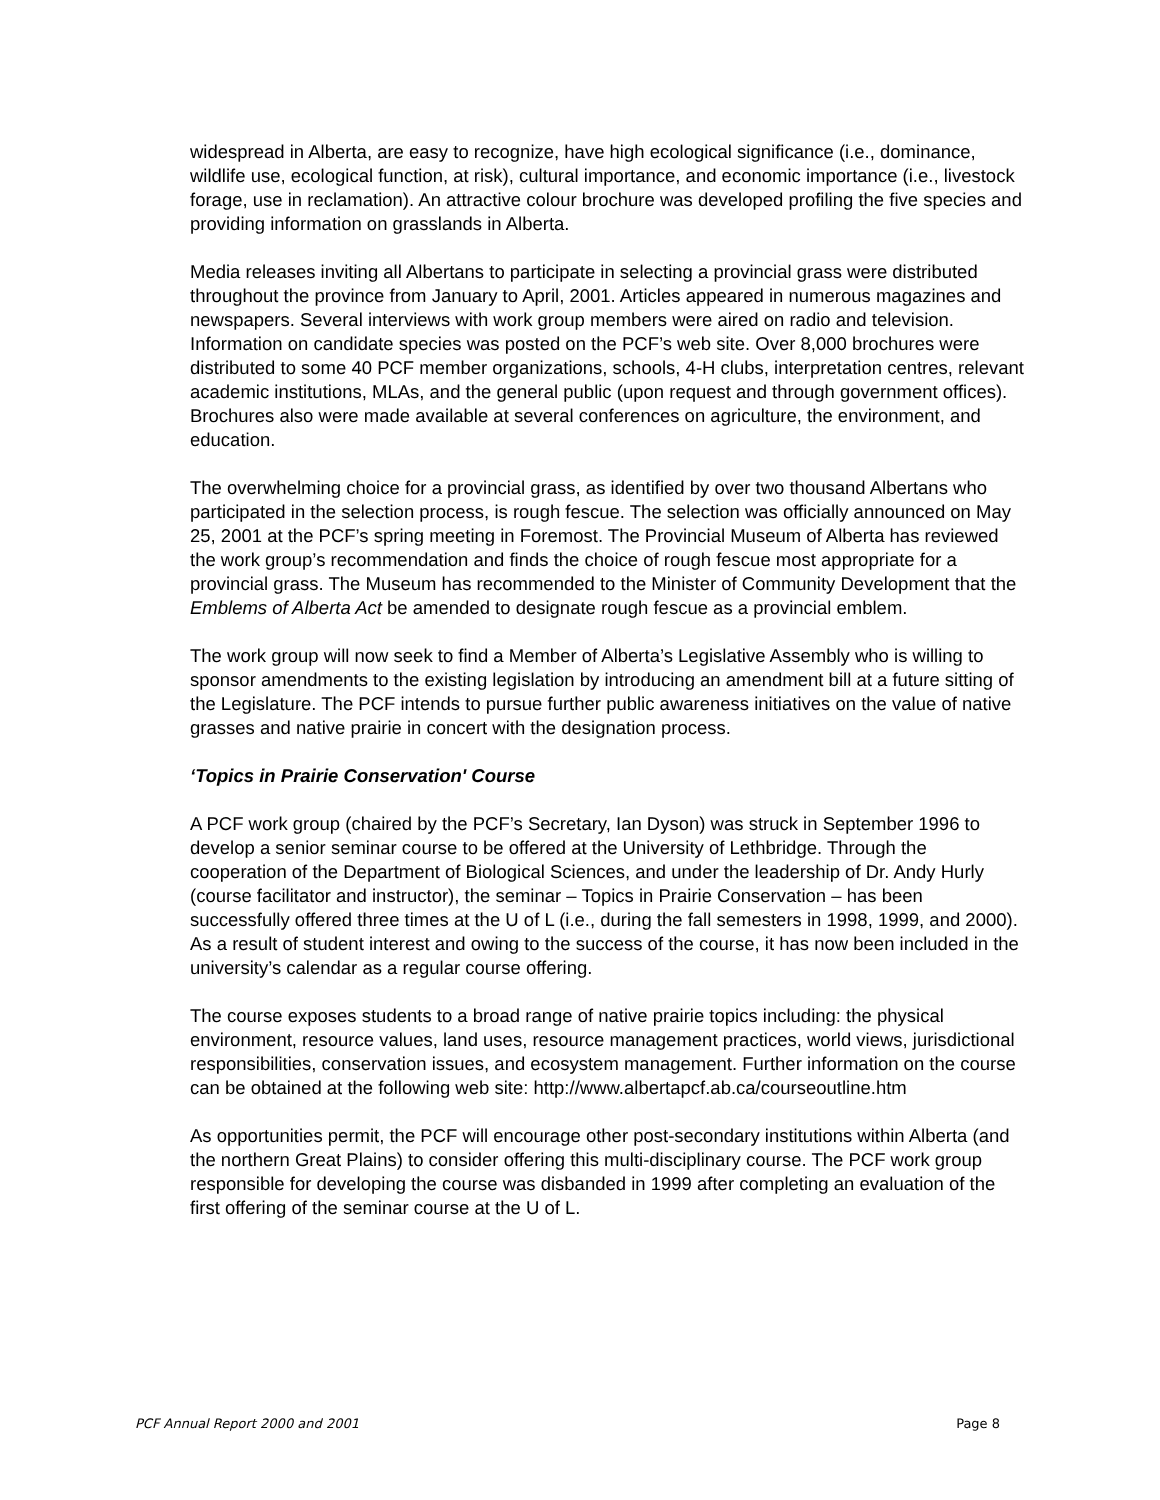widespread in Alberta, are easy to recognize, have high ecological significance (i.e., dominance, wildlife use, ecological function, at risk), cultural importance, and economic importance (i.e., livestock forage, use in reclamation). An attractive colour brochure was developed profiling the five species and providing information on grasslands in Alberta.
Media releases inviting all Albertans to participate in selecting a provincial grass were distributed throughout the province from January to April, 2001. Articles appeared in numerous magazines and newspapers. Several interviews with work group members were aired on radio and television. Information on candidate species was posted on the PCF’s web site. Over 8,000 brochures were distributed to some 40 PCF member organizations, schools, 4-H clubs, interpretation centres, relevant academic institutions, MLAs, and the general public (upon request and through government offices). Brochures also were made available at several conferences on agriculture, the environment, and education.
The overwhelming choice for a provincial grass, as identified by over two thousand Albertans who participated in the selection process, is rough fescue. The selection was officially announced on May 25, 2001 at the PCF’s spring meeting in Foremost. The Provincial Museum of Alberta has reviewed the work group’s recommendation and finds the choice of rough fescue most appropriate for a provincial grass. The Museum has recommended to the Minister of Community Development that the Emblems of Alberta Act be amended to designate rough fescue as a provincial emblem.
The work group will now seek to find a Member of Alberta’s Legislative Assembly who is willing to sponsor amendments to the existing legislation by introducing an amendment bill at a future sitting of the Legislature. The PCF intends to pursue further public awareness initiatives on the value of native grasses and native prairie in concert with the designation process.
‘Topics in Prairie Conservation' Course
A PCF work group (chaired by the PCF’s Secretary, Ian Dyson) was struck in September 1996 to develop a senior seminar course to be offered at the University of Lethbridge. Through the cooperation of the Department of Biological Sciences, and under the leadership of Dr. Andy Hurly (course facilitator and instructor), the seminar – Topics in Prairie Conservation – has been successfully offered three times at the U of L (i.e., during the fall semesters in 1998, 1999, and 2000). As a result of student interest and owing to the success of the course, it has now been included in the university’s calendar as a regular course offering.
The course exposes students to a broad range of native prairie topics including: the physical environment, resource values, land uses, resource management practices, world views, jurisdictional responsibilities, conservation issues, and ecosystem management. Further information on the course can be obtained at the following web site: http://www.albertapcf.ab.ca/courseoutline.htm
As opportunities permit, the PCF will encourage other post-secondary institutions within Alberta (and the northern Great Plains) to consider offering this multi-disciplinary course. The PCF work group responsible for developing the course was disbanded in 1999 after completing an evaluation of the first offering of the seminar course at the U of L.
PCF Annual Report 2000 and 2001 Page 8